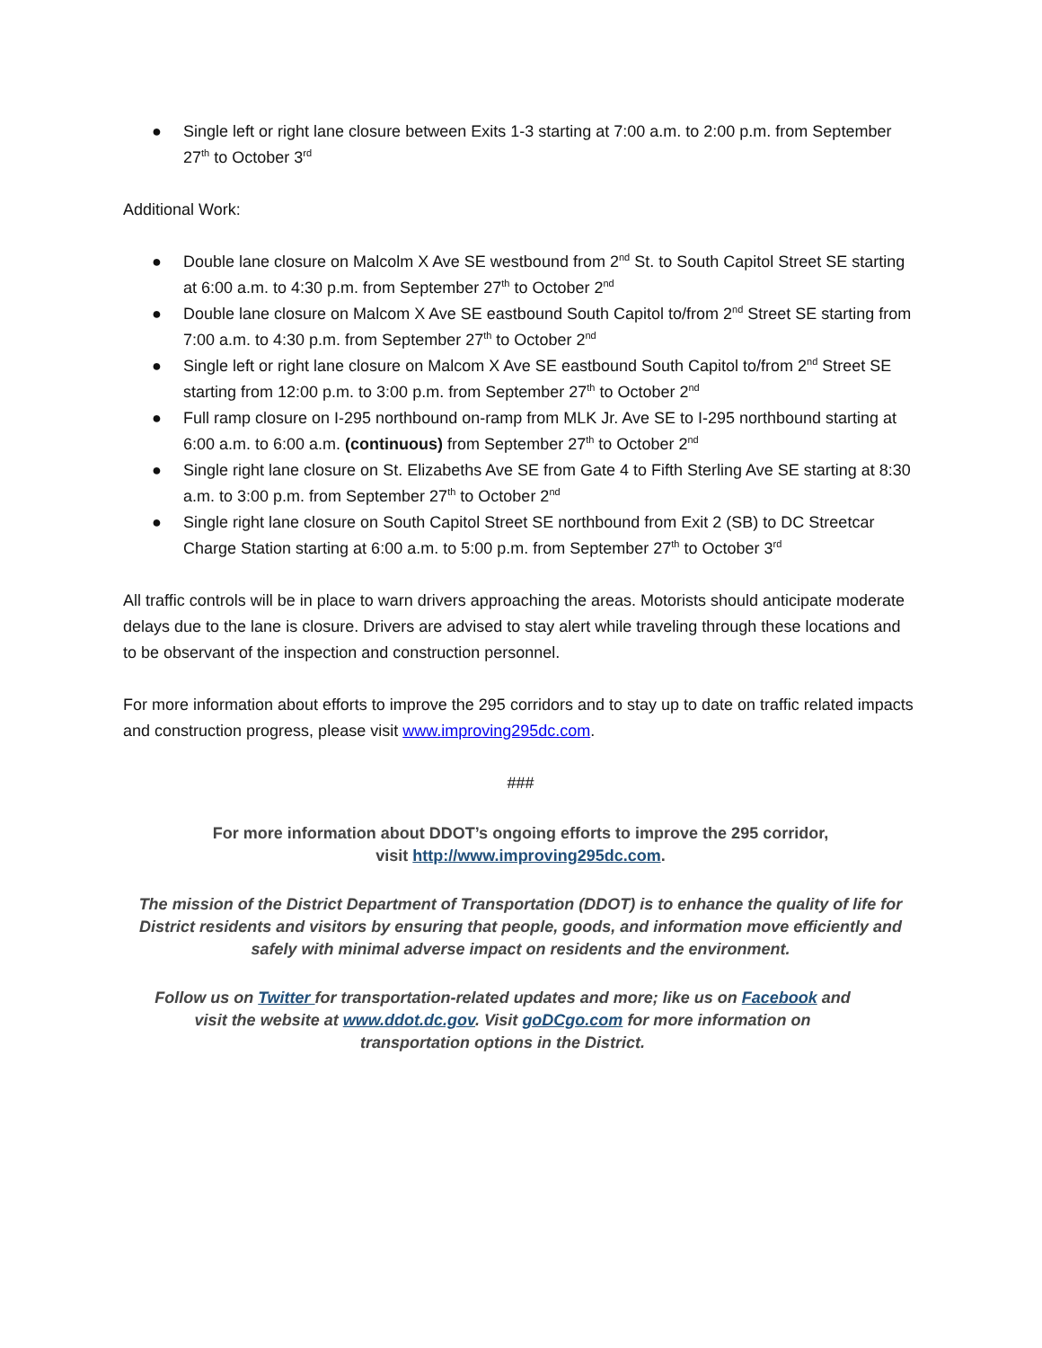● Single left or right lane closure between Exits 1-3 starting at 7:00 a.m. to 2:00 p.m. from September 27<sup>th</sup> to October 3<sup>rd</sup>
Additional Work:
● Double lane closure on Malcolm X Ave SE westbound from 2<sup>nd</sup> St. to South Capitol Street SE starting at 6:00 a.m. to 4:30 p.m. from September 27<sup>th</sup> to October 2<sup>nd</sup>
● Double lane closure on Malcom X Ave SE eastbound South Capitol to/from 2<sup>nd</sup> Street SE starting from 7:00 a.m. to 4:30 p.m. from September 27<sup>th</sup> to October 2<sup>nd</sup>
● Single left or right lane closure on Malcom X Ave SE eastbound South Capitol to/from 2<sup>nd</sup> Street SE starting from 12:00 p.m. to 3:00 p.m. from September 27<sup>th</sup> to October 2<sup>nd</sup>
● Full ramp closure on I-295 northbound on-ramp from MLK Jr. Ave SE to I-295 northbound starting at 6:00 a.m. to 6:00 a.m. (continuous) from September 27<sup>th</sup> to October 2<sup>nd</sup>
● Single right lane closure on St. Elizabeths Ave SE from Gate 4 to Fifth Sterling Ave SE starting at 8:30 a.m. to 3:00 p.m. from September 27<sup>th</sup> to October 2<sup>nd</sup>
● Single right lane closure on South Capitol Street SE northbound from Exit 2 (SB) to DC Streetcar Charge Station starting at 6:00 a.m. to 5:00 p.m. from September 27<sup>th</sup> to October 3<sup>rd</sup>
All traffic controls will be in place to warn drivers approaching the areas. Motorists should anticipate moderate delays due to the lane is closure. Drivers are advised to stay alert while traveling through these locations and to be observant of the inspection and construction personnel.
For more information about efforts to improve the 295 corridors and to stay up to date on traffic related impacts and construction progress, please visit www.improving295dc.com.
###
For more information about DDOT’s ongoing efforts to improve the 295 corridor,
visit http://www.improving295dc.com.
The mission of the District Department of Transportation (DDOT) is to enhance the quality of life for District residents and visitors by ensuring that people, goods, and information move efficiently and safely with minimal adverse impact on residents and the environment.
Follow us on Twitter for transportation-related updates and more; like us on Facebook and
visit the website at www.ddot.dc.gov. Visit goDCgo.com for more information on
transportation options in the District.